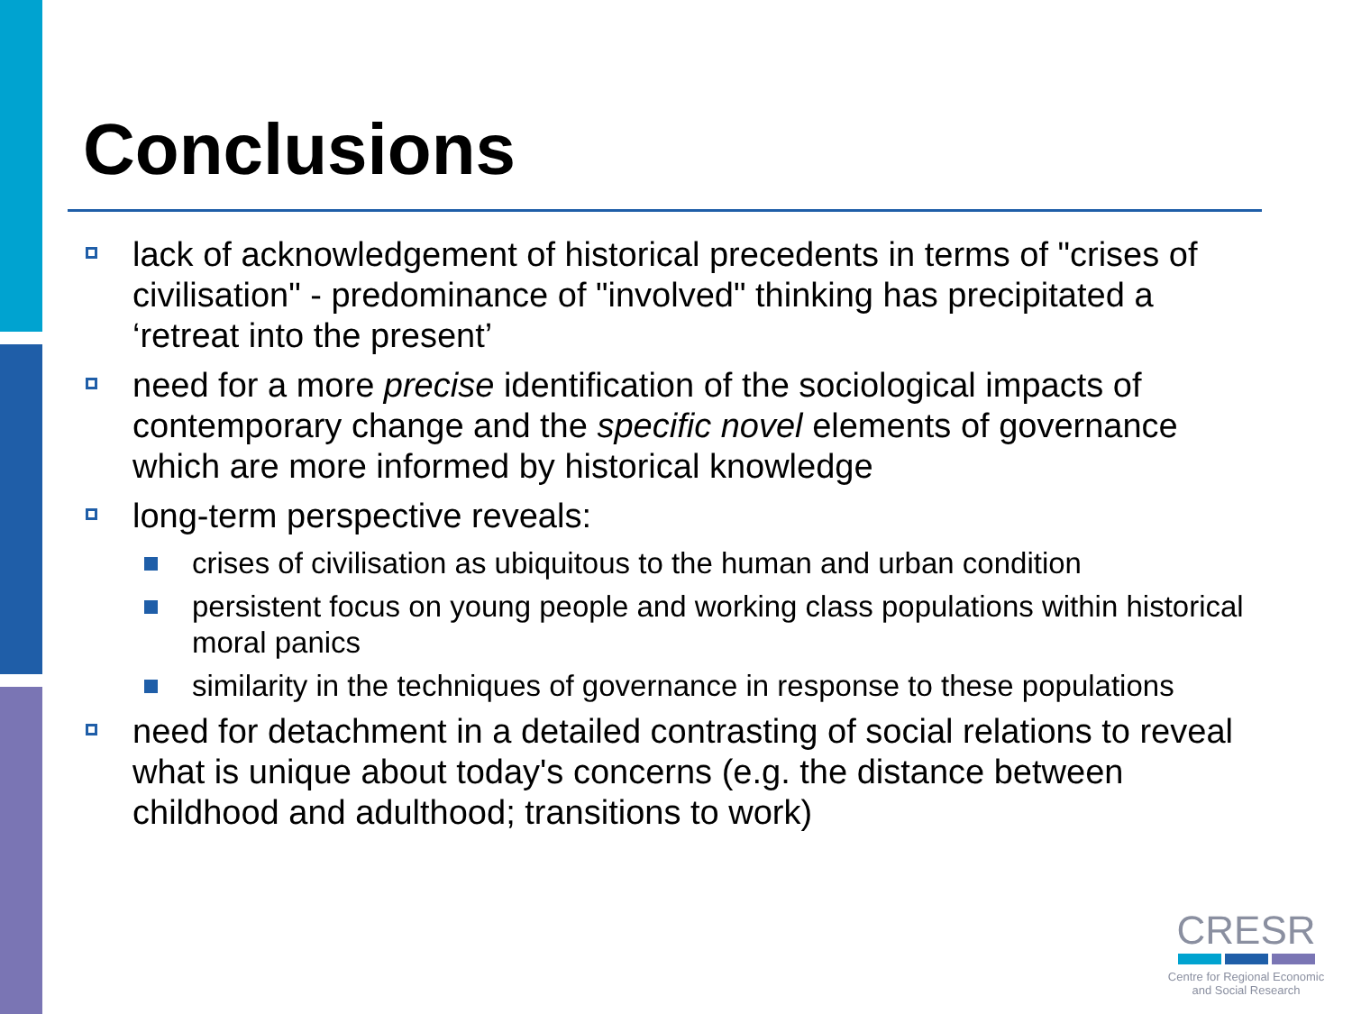Conclusions
lack of acknowledgement of historical precedents in terms of "crises of civilisation" - predominance of "involved" thinking has precipitated a ‘retreat into the present’
need for a more precise identification of the sociological impacts of contemporary change and the specific novel elements of governance which are more informed by historical knowledge
long-term perspective reveals:
crises of civilisation as ubiquitous to the human and urban condition
persistent focus on young people and working class populations within historical moral panics
similarity in the techniques of governance in response to these populations
need for detachment in a detailed contrasting of social relations to reveal what is unique about today's concerns (e.g. the distance between childhood and adulthood; transitions to work)
CRESR
Centre for Regional Economic
and Social Research